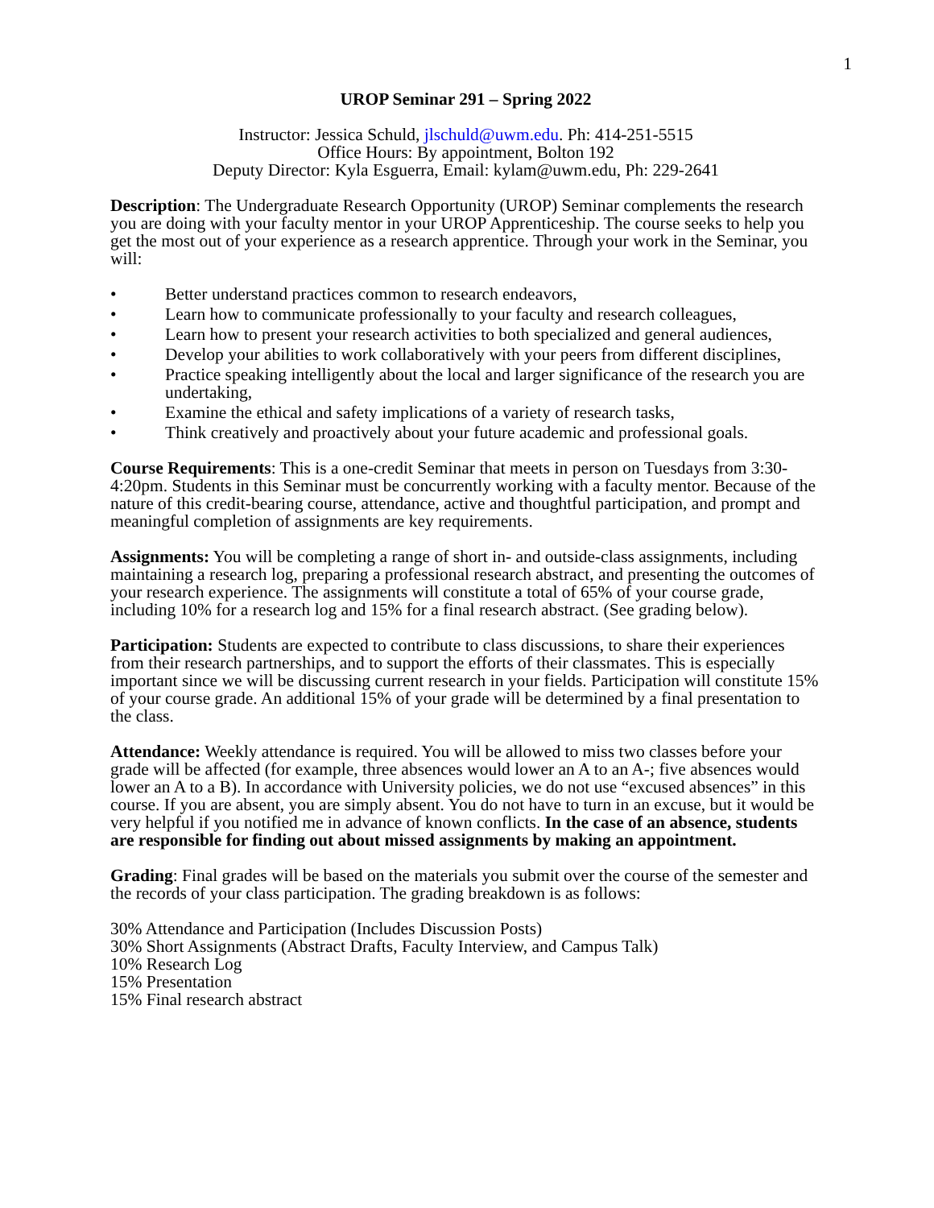1
UROP Seminar 291 – Spring 2022
Instructor: Jessica Schuld, jlschuld@uwm.edu. Ph: 414-251-5515
Office Hours: By appointment, Bolton 192
Deputy Director: Kyla Esguerra, Email: kylam@uwm.edu, Ph: 229-2641
Description: The Undergraduate Research Opportunity (UROP) Seminar complements the research you are doing with your faculty mentor in your UROP Apprenticeship. The course seeks to help you get the most out of your experience as a research apprentice. Through your work in the Seminar, you will:
• Better understand practices common to research endeavors,
• Learn how to communicate professionally to your faculty and research colleagues,
• Learn how to present your research activities to both specialized and general audiences,
• Develop your abilities to work collaboratively with your peers from different disciplines,
• Practice speaking intelligently about the local and larger significance of the research you are undertaking,
• Examine the ethical and safety implications of a variety of research tasks,
• Think creatively and proactively about your future academic and professional goals.
Course Requirements: This is a one-credit Seminar that meets in person on Tuesdays from 3:30-4:20pm. Students in this Seminar must be concurrently working with a faculty mentor. Because of the nature of this credit-bearing course, attendance, active and thoughtful participation, and prompt and meaningful completion of assignments are key requirements.
Assignments: You will be completing a range of short in- and outside-class assignments, including maintaining a research log, preparing a professional research abstract, and presenting the outcomes of your research experience. The assignments will constitute a total of 65% of your course grade, including 10% for a research log and 15% for a final research abstract. (See grading below).
Participation: Students are expected to contribute to class discussions, to share their experiences from their research partnerships, and to support the efforts of their classmates. This is especially important since we will be discussing current research in your fields. Participation will constitute 15% of your course grade. An additional 15% of your grade will be determined by a final presentation to the class.
Attendance: Weekly attendance is required. You will be allowed to miss two classes before your grade will be affected (for example, three absences would lower an A to an A-; five absences would lower an A to a B). In accordance with University policies, we do not use “excused absences” in this course. If you are absent, you are simply absent. You do not have to turn in an excuse, but it would be very helpful if you notified me in advance of known conflicts. In the case of an absence, students are responsible for finding out about missed assignments by making an appointment.
Grading: Final grades will be based on the materials you submit over the course of the semester and the records of your class participation. The grading breakdown is as follows:
30% Attendance and Participation (Includes Discussion Posts)
30% Short Assignments (Abstract Drafts, Faculty Interview, and Campus Talk)
10% Research Log
15% Presentation
15% Final research abstract